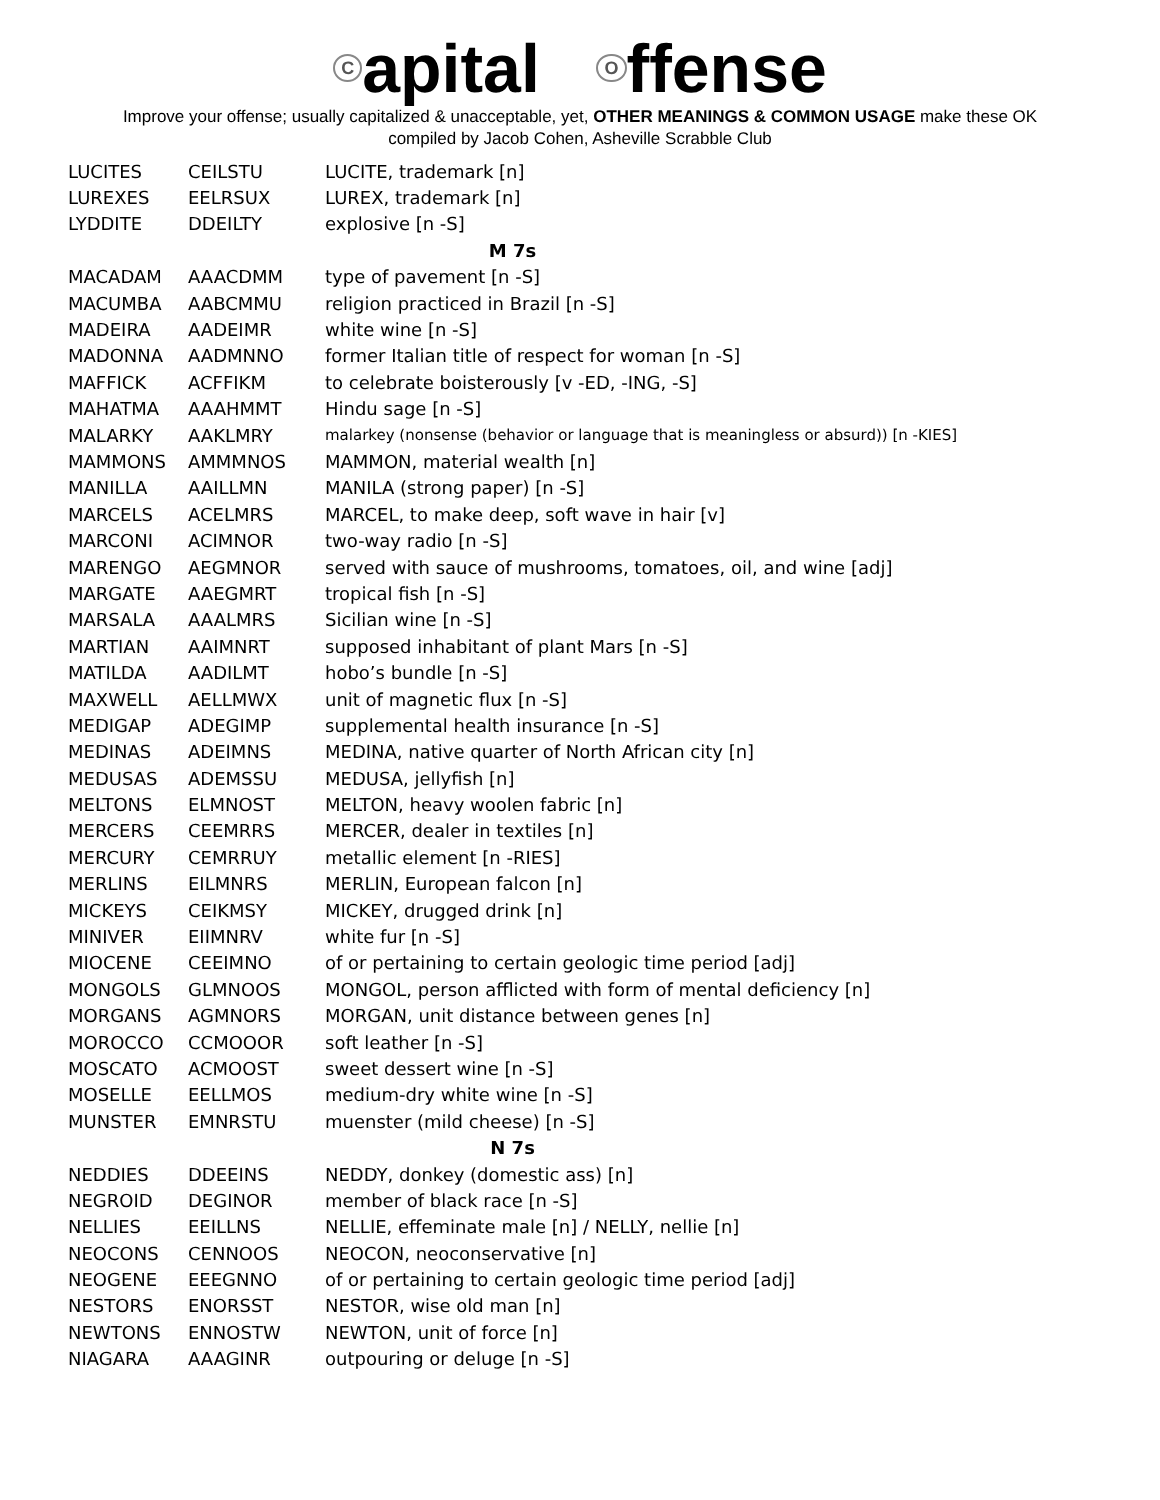Capital O ffense
Improve your offense; usually capitalized & unacceptable, yet, OTHER MEANINGS & COMMON USAGE make these OK
compiled by Jacob Cohen, Asheville Scrabble Club
| LUCITES | CEILSTU | LUCITE, trademark [n] |
| LUREXES | EELRSUX | LUREX, trademark [n] |
| LYDDITE | DDEILTY | explosive [n -S] |
| M 7s | | |
| MACADAM | AAACDMM | type of pavement [n -S] |
| MACUMBA | AABCMMU | religion practiced in Brazil [n -S] |
| MADEIRA | AADEIMR | white wine [n -S] |
| MADONNA | AADMNNO | former Italian title of respect for woman [n -S] |
| MAFFICK | ACFFIKM | to celebrate boisterously [v -ED, -ING, -S] |
| MAHATMA | AAAHMMT | Hindu sage [n -S] |
| MALARKY | AAKLMRY | malarkey (nonsense (behavior or language that is meaningless or absurd)) [n -KIES] |
| MAMMONS | AMMMNOS | MAMMON, material wealth [n] |
| MANILLA | AAILLMN | MANILA (strong paper) [n -S] |
| MARCELS | ACELMRS | MARCEL, to make deep, soft wave in hair [v] |
| MARCONI | ACIMNOR | two-way radio [n -S] |
| MARENGO | AEGMNOR | served with sauce of mushrooms, tomatoes, oil, and wine [adj] |
| MARGATE | AAEGMRT | tropical fish [n -S] |
| MARSALA | AAALMRS | Sicilian wine [n -S] |
| MARTIAN | AAIMNRT | supposed inhabitant of plant Mars [n -S] |
| MATILDA | AADILMT | hobo’s bundle [n -S] |
| MAXWELL | AELLMWX | unit of magnetic flux [n -S] |
| MEDIGAP | ADEGIMP | supplemental health insurance [n -S] |
| MEDINAS | ADEIMNS | MEDINA, native quarter of North African city [n] |
| MEDUSAS | ADEMSSU | MEDUSA, jellyfish [n] |
| MELTONS | ELMNOST | MELTON, heavy woolen fabric [n] |
| MERCERS | CEEMRRS | MERCER, dealer in textiles [n] |
| MERCURY | CEMRRUY | metallic element [n -RIES] |
| MERLINS | EILMNRS | MERLIN, European falcon [n] |
| MICKEYS | CEIKMSY | MICKEY, drugged drink [n] |
| MINIVER | EIIMNRV | white fur [n -S] |
| MIOCENE | CEEIMNO | of or pertaining to certain geologic time period [adj] |
| MONGOLS | GLMNOOS | MONGOL, person afflicted with form of mental deficiency [n] |
| MORGANS | AGMNORS | MORGAN, unit distance between genes [n] |
| MOROCCO | CCMOOOR | soft leather [n -S] |
| MOSCATO | ACMOOST | sweet dessert wine [n -S] |
| MOSELLE | EELLMOS | medium-dry white wine [n -S] |
| MUNSTER | EMNRSTU | muenster (mild cheese) [n -S] |
| N 7s | | |
| NEDDIES | DDEEINS | NEDDY, donkey (domestic ass) [n] |
| NEGROID | DEGINOR | member of black race [n -S] |
| NELLIES | EEILLNS | NELLIE, effeminate male [n] / NELLY, nellie [n] |
| NEOCONS | CENNOOS | NEOCON, neoconservative [n] |
| NEOGENE | EEEGNNO | of or pertaining to certain geologic time period [adj] |
| NESTORS | ENORSST | NESTOR, wise old man [n] |
| NEWTONS | ENNOSTW | NEWTON, unit of force [n] |
| NIAGARA | AAAGINR | outpouring or deluge [n -S] |